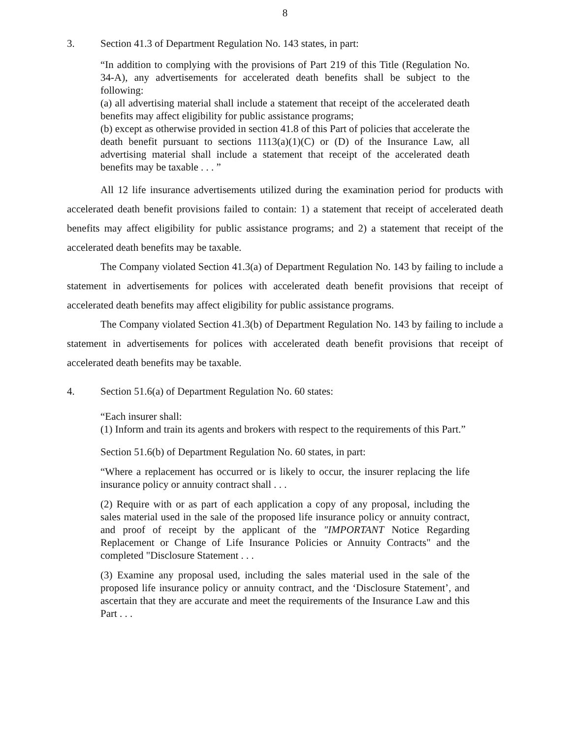8
3. Section 41.3 of Department Regulation No. 143 states, in part:
“In addition to complying with the provisions of Part 219 of this Title (Regulation No. 34-A), any advertisements for accelerated death benefits shall be subject to the following:
(a) all advertising material shall include a statement that receipt of the accelerated death benefits may affect eligibility for public assistance programs;
(b) except as otherwise provided in section 41.8 of this Part of policies that accelerate the death benefit pursuant to sections 1113(a)(1)(C) or (D) of the Insurance Law, all advertising material shall include a statement that receipt of the accelerated death benefits may be taxable . . . ”
All 12 life insurance advertisements utilized during the examination period for products with accelerated death benefit provisions failed to contain: 1) a statement that receipt of accelerated death benefits may affect eligibility for public assistance programs; and 2) a statement that receipt of the accelerated death benefits may be taxable.
The Company violated Section 41.3(a) of Department Regulation No. 143 by failing to include a statement in advertisements for polices with accelerated death benefit provisions that receipt of accelerated death benefits may affect eligibility for public assistance programs.
The Company violated Section 41.3(b) of Department Regulation No. 143 by failing to include a statement in advertisements for polices with accelerated death benefit provisions that receipt of accelerated death benefits may be taxable.
4. Section 51.6(a) of Department Regulation No. 60 states:
“Each insurer shall:
(1) Inform and train its agents and brokers with respect to the requirements of this Part.”
Section 51.6(b) of Department Regulation No. 60 states, in part:
“Where a replacement has occurred or is likely to occur, the insurer replacing the life insurance policy or annuity contract shall . . .
(2) Require with or as part of each application a copy of any proposal, including the sales material used in the sale of the proposed life insurance policy or annuity contract, and proof of receipt by the applicant of the "IMPORTANT Notice Regarding Replacement or Change of Life Insurance Policies or Annuity Contracts" and the completed "Disclosure Statement . . .
(3) Examine any proposal used, including the sales material used in the sale of the proposed life insurance policy or annuity contract, and the ‘Disclosure Statement’, and ascertain that they are accurate and meet the requirements of the Insurance Law and this Part . . .